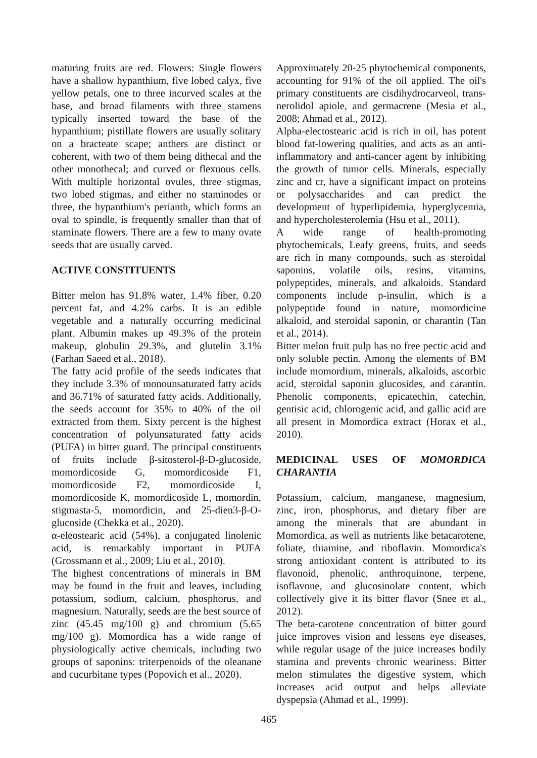maturing fruits are red. Flowers: Single flowers have a shallow hypanthium, five lobed calyx, five yellow petals, one to three incurved scales at the base, and broad filaments with three stamens typically inserted toward the base of the hypanthium; pistillate flowers are usually solitary on a bracteate scape; anthers are distinct or coherent, with two of them being dithecal and the other monothecal; and curved or flexuous cells. With multiple horizontal ovules, three stigmas, two lobed stigmas, and either no staminodes or three, the hypanthium's perianth, which forms an oval to spindle, is frequently smaller than that of staminate flowers. There are a few to many ovate seeds that are usually carved.
ACTIVE CONSTITUENTS
Bitter melon has 91.8% water, 1.4% fiber, 0.20 percent fat, and 4.2% carbs. It is an edible vegetable and a naturally occurring medicinal plant. Albumin makes up 49.3% of the protein makeup, globulin 29.3%, and glutelin 3.1% (Farhan Saeed et al., 2018).
The fatty acid profile of the seeds indicates that they include 3.3% of monounsaturated fatty acids and 36.71% of saturated fatty acids. Additionally, the seeds account for 35% to 40% of the oil extracted from them. Sixty percent is the highest concentration of polyunsaturated fatty acids (PUFA) in bitter guard. The principal constituents of fruits include β-sitosterol-β-D-glucoside, momordicoside G, momordicoside F1, momordicoside F2, momordicoside I, momordicoside K, momordicoside L, momordin, stigmasta-5, momordicin, and 25-dien3-β-O-glucoside (Chekka et al., 2020).
α-eleostearic acid (54%), a conjugated linolenic acid, is remarkably important in PUFA (Grossmann et al., 2009; Liu et al., 2010).
The highest concentrations of minerals in BM may be found in the fruit and leaves, including potassium, sodium, calcium, phosphorus, and magnesium. Naturally, seeds are the best source of zinc (45.45 mg/100 g) and chromium (5.65 mg/100 g). Momordica has a wide range of physiologically active chemicals, including two groups of saponins: triterpenoids of the oleanane and cucurbitane types (Popovich et al., 2020).
Approximately 20-25 phytochemical components, accounting for 91% of the oil applied. The oil's primary constituents are cisdihydrocarveol, trans-nerolidol apiole, and germacrene (Mesia et al., 2008; Ahmad et al., 2012).
Alpha-electostearic acid is rich in oil, has potent blood fat-lowering qualities, and acts as an anti-inflammatory and anti-cancer agent by inhibiting the growth of tumor cells. Minerals, especially zinc and cr, have a significant impact on proteins or polysaccharides and can predict the development of hyperlipidemia, hyperglycemia, and hypercholesterolemia (Hsu et al., 2011).
A wide range of health-promoting phytochemicals, Leafy greens, fruits, and seeds are rich in many compounds, such as steroidal saponins, volatile oils, resins, vitamins, polypeptides, minerals, and alkaloids. Standard components include p-insulin, which is a polypeptide found in nature, momordicine alkaloid, and steroidal saponin, or charantin (Tan et al., 2014).
Bitter melon fruit pulp has no free pectic acid and only soluble pectin. Among the elements of BM include momordium, minerals, alkaloids, ascorbic acid, steroidal saponin glucosides, and carantin. Phenolic components, epicatechin, catechin, gentisic acid, chlorogenic acid, and gallic acid are all present in Momordica extract (Horax et al., 2010).
MEDICINAL USES OF MOMORDICA CHARANTIA
Potassium, calcium, manganese, magnesium, zinc, iron, phosphorus, and dietary fiber are among the minerals that are abundant in Momordica, as well as nutrients like betacarotene, foliate, thiamine, and riboflavin. Momordica's strong antioxidant content is attributed to its flavonoid, phenolic, anthroquinone, terpene, isoflavone, and glucosinolate content, which collectively give it its bitter flavor (Snee et al., 2012).
The beta-carotene concentration of bitter gourd juice improves vision and lessens eye diseases, while regular usage of the juice increases bodily stamina and prevents chronic weariness. Bitter melon stimulates the digestive system, which increases acid output and helps alleviate dyspepsia (Ahmad et al., 1999).
465